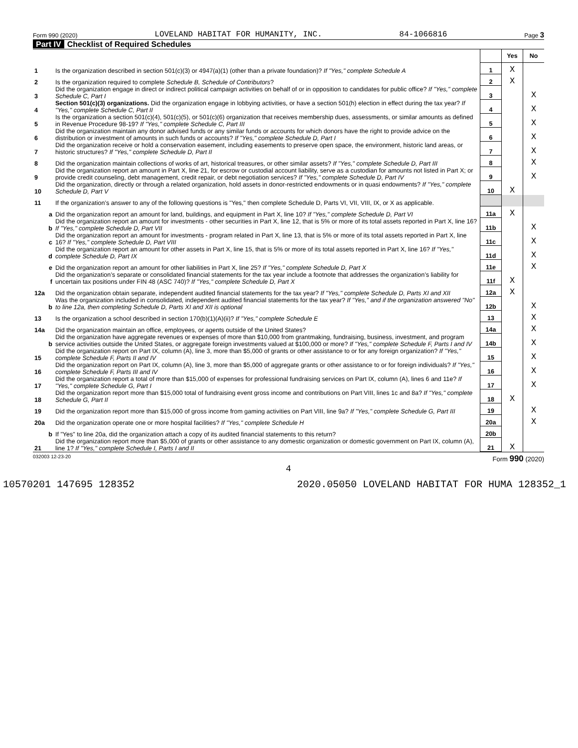Form 990 (2020) LOVELAND HABITAT FOR HUMANITY, INC. 84-1066816 Page 3
Part IV Checklist of Required Schedules
| | | | Yes | No |
| 1 | Is the organization described in section 501(c)(3) or 4947(a)(1) (other than a private foundation)? If "Yes," complete Schedule A | 1 | X | |
| 2 | Is the organization required to complete Schedule B, Schedule of Contributors ? | 2 | X | |
| 3 | Did the organization engage in direct or indirect political campaign activities on behalf of or in opposition to candidates for public office? If "Yes," complete Schedule C, Part I | 3 | | X |
| 4 | Section 501(c)(3) organizations. Did the organization engage in lobbying activities, or have a section 501(h) election in effect during the tax year? If "Yes," complete Schedule C, Part II | 4 | | X |
| 5 | Is the organization a section 501(c)(4), 501(c)(5), or 501(c)(6) organization that receives membership dues, assessments, or similar amounts as defined in Revenue Procedure 98-19? If "Yes," complete Schedule C, Part III | 5 | | X |
| 6 | Did the organization maintain any donor advised funds or any similar funds or accounts for which donors have the right to provide advice on the distribution or investment of amounts in such funds or accounts? If "Yes," complete Schedule D, Part I | 6 | | X |
| 7 | Did the organization receive or hold a conservation easement, including easements to preserve open space, the environment, historic land areas, or historic structures? If "Yes," complete Schedule D, Part II | 7 | | X |
| 8 | Did the organization maintain collections of works of art, historical treasures, or other similar assets? If "Yes," complete Schedule D, Part III | 8 | | X |
| 9 | Did the organization report an amount in Part X, line 21, for escrow or custodial account liability, serve as a custodian for amounts not listed in Part X; or provide credit counseling, debt management, credit repair, or debt negotiation services? If "Yes," complete Schedule D, Part IV | 9 | | X |
| 10 | Did the organization, directly or through a related organization, hold assets in donor-restricted endowments or in quasi endowments? If "Yes," complete Schedule D, Part V | 10 | X | |
| 11 | If the organization’s answer to any of the following questions is "Yes," then complete Schedule D, Parts VI, VII, VIII, IX, or X as applicable. | | | |
| a | Did the organization report an amount for land, buildings, and equipment in Part X, line 10? If "Yes," complete Schedule D, Part VI | 11a | X | |
| b | Did the organization report an amount for investments - other securities in Part X, line 12, that is 5% or more of its total assets reported in Part X, line 16? If "Yes," complete Schedule D, Part VII | 11b | | X |
| c | Did the organization report an amount for investments - program related in Part X, line 13, that is 5% or more of its total assets reported in Part X, line 16? If "Yes," complete Schedule D, Part VIII | 11c | | X |
| d | Did the organization report an amount for other assets in Part X, line 15, that is 5% or more of its total assets reported in Part X, line 16? If "Yes," complete Schedule D, Part IX | 11d | | X |
| e | Did the organization report an amount for other liabilities in Part X, line 25? If "Yes," complete Schedule D, Part X | 11e | | X |
| f | Did the organization’s separate or consolidated financial statements for the tax year include a footnote that addresses the organization’s liability for uncertain tax positions under FIN 48 (ASC 740)? If "Yes," complete Schedule D, Part X | 11f | X | |
| 12a | Did the organization obtain separate, independent audited financial statements for the tax year? If "Yes," complete Schedule D, Parts XI and XII | 12a | X | |
| b | Was the organization included in consolidated, independent audited financial statements for the tax year? If "Yes," and if the organization answered "No" to line 12a, then completing Schedule D, Parts XI and XII is optional | 12b | | X |
| 13 | Is the organization a school described in section 170(b)(1)(A)(ii)? If "Yes," complete Schedule E | 13 | | X |
| 14a | Did the organization maintain an office, employees, or agents outside of the United States? | 14a | | X |
| b | Did the organization have aggregate revenues or expenses of more than $10,000 from grantmaking, fundraising, business, investment, and program service activities outside the United States, or aggregate foreign investments valued at $100,000 or more? If "Yes," complete Schedule F, Parts I and IV | 14b | | X |
| 15 | Did the organization report on Part IX, column (A), line 3, more than $5,000 of grants or other assistance to or for any foreign organization? If "Yes," complete Schedule F, Parts II and IV | 15 | | X |
| 16 | Did the organization report on Part IX, column (A), line 3, more than $5,000 of aggregate grants or other assistance to or for foreign individuals? If "Yes," complete Schedule F, Parts III and IV | 16 | | X |
| 17 | Did the organization report a total of more than $15,000 of expenses for professional fundraising services on Part IX, column (A), lines 6 and 11e? If "Yes," complete Schedule G, Part I | 17 | | X |
| 18 | Did the organization report more than $15,000 total of fundraising event gross income and contributions on Part VIII, lines 1c and 8a? If "Yes," complete Schedule G, Part II | 18 | X | |
| 19 | Did the organization report more than $15,000 of gross income from gaming activities on Part VIII, line 9a? If "Yes," complete Schedule G, Part III | 19 | | X |
| 20a | Did the organization operate one or more hospital facilities? If "Yes," complete Schedule H | 20a | | X |
| b | If "Yes" to line 20a, did the organization attach a copy of its audited financial statements to this return? | 20b | | |
| 21 | Did the organization report more than $5,000 of grants or other assistance to any domestic organization or domestic government on Part IX, column (A), line 1? If "Yes," complete Schedule I, Parts I and II | 21 | X | |
032003 12-23-20 Form 990 (2020)
4
10570201 147695 128352 2020.05050 LOVELAND HABITAT FOR HUMA 128352_1